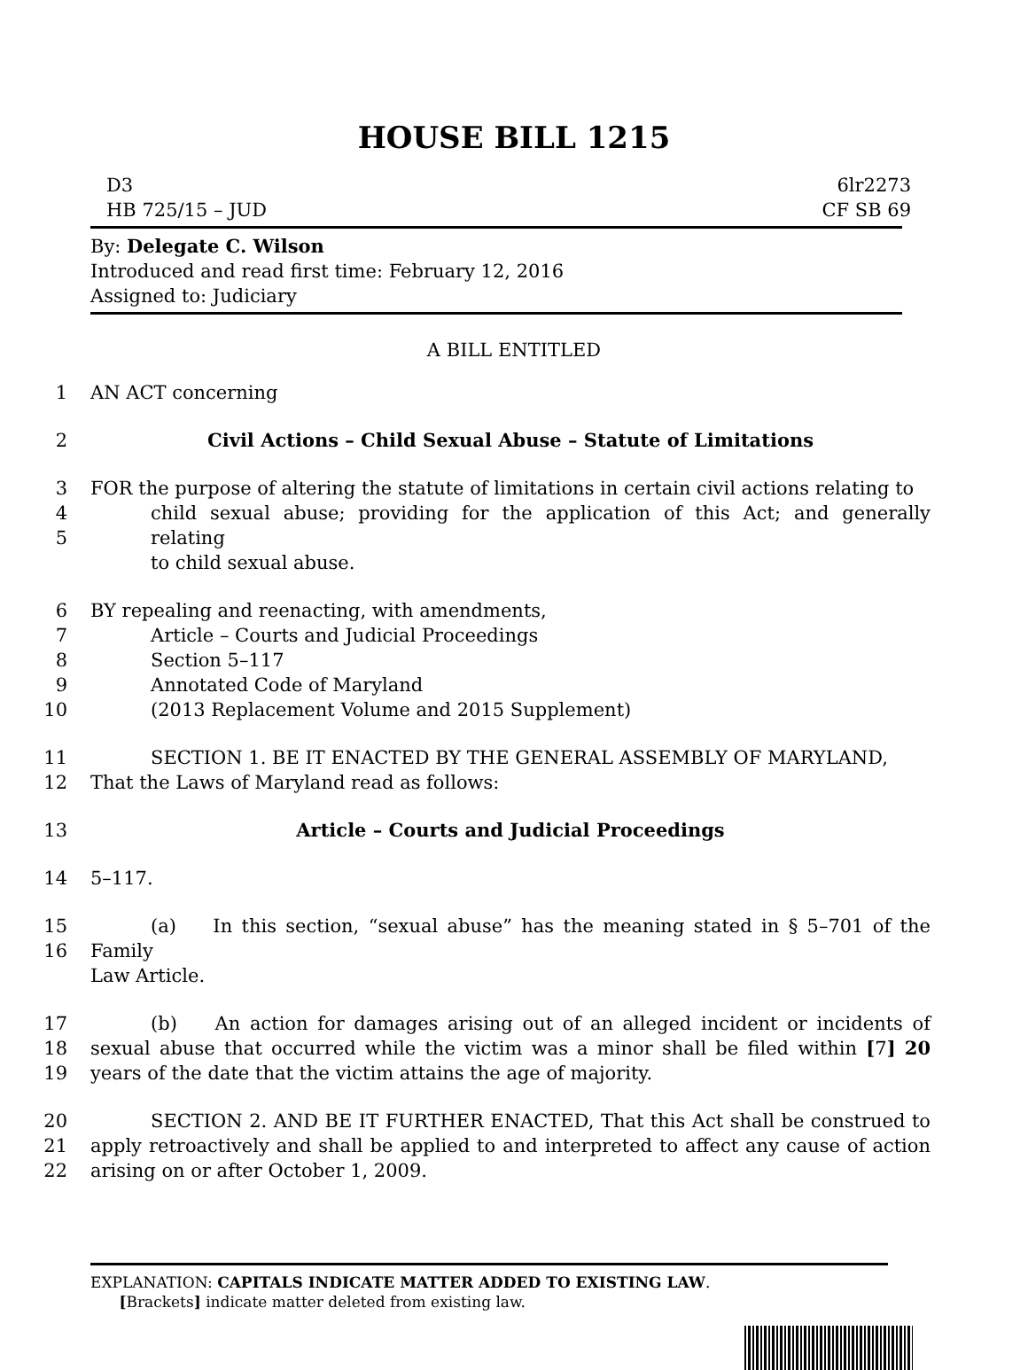HOUSE BILL 1215
D3
HB 725/15 – JUD
6lr2273
CF SB 69
By: Delegate C. Wilson
Introduced and read first time: February 12, 2016
Assigned to: Judiciary
A BILL ENTITLED
1 AN ACT concerning
2 Civil Actions – Child Sexual Abuse – Statute of Limitations
3
4
5 FOR the purpose of altering the statute of limitations in certain civil actions relating to
child sexual abuse; providing for the application of this Act; and generally relating
to child sexual abuse.
6
7
8
9
10 BY repealing and reenacting, with amendments,
Article – Courts and Judicial Proceedings
Section 5–117
Annotated Code of Maryland
(2013 Replacement Volume and 2015 Supplement)
11
12 SECTION 1. BE IT ENACTED BY THE GENERAL ASSEMBLY OF MARYLAND,
That the Laws of Maryland read as follows:
13 Article – Courts and Judicial Proceedings
14 5–117.
15
16 (a) In this section, “sexual abuse” has the meaning stated in § 5–701 of the Family
Law Article.
17
18
19 (b) An action for damages arising out of an alleged incident or incidents of sexual abuse that occurred while the victim was a minor shall be filed within [7] 20 years of the date that the victim attains the age of majority.
20
21
22 SECTION 2. AND BE IT FURTHER ENACTED, That this Act shall be construed to apply retroactively and shall be applied to and interpreted to affect any cause of action arising on or after October 1, 2009.
EXPLANATION: CAPITALS INDICATE MATTER ADDED TO EXISTING LAW.
[Brackets] indicate matter deleted from existing law.